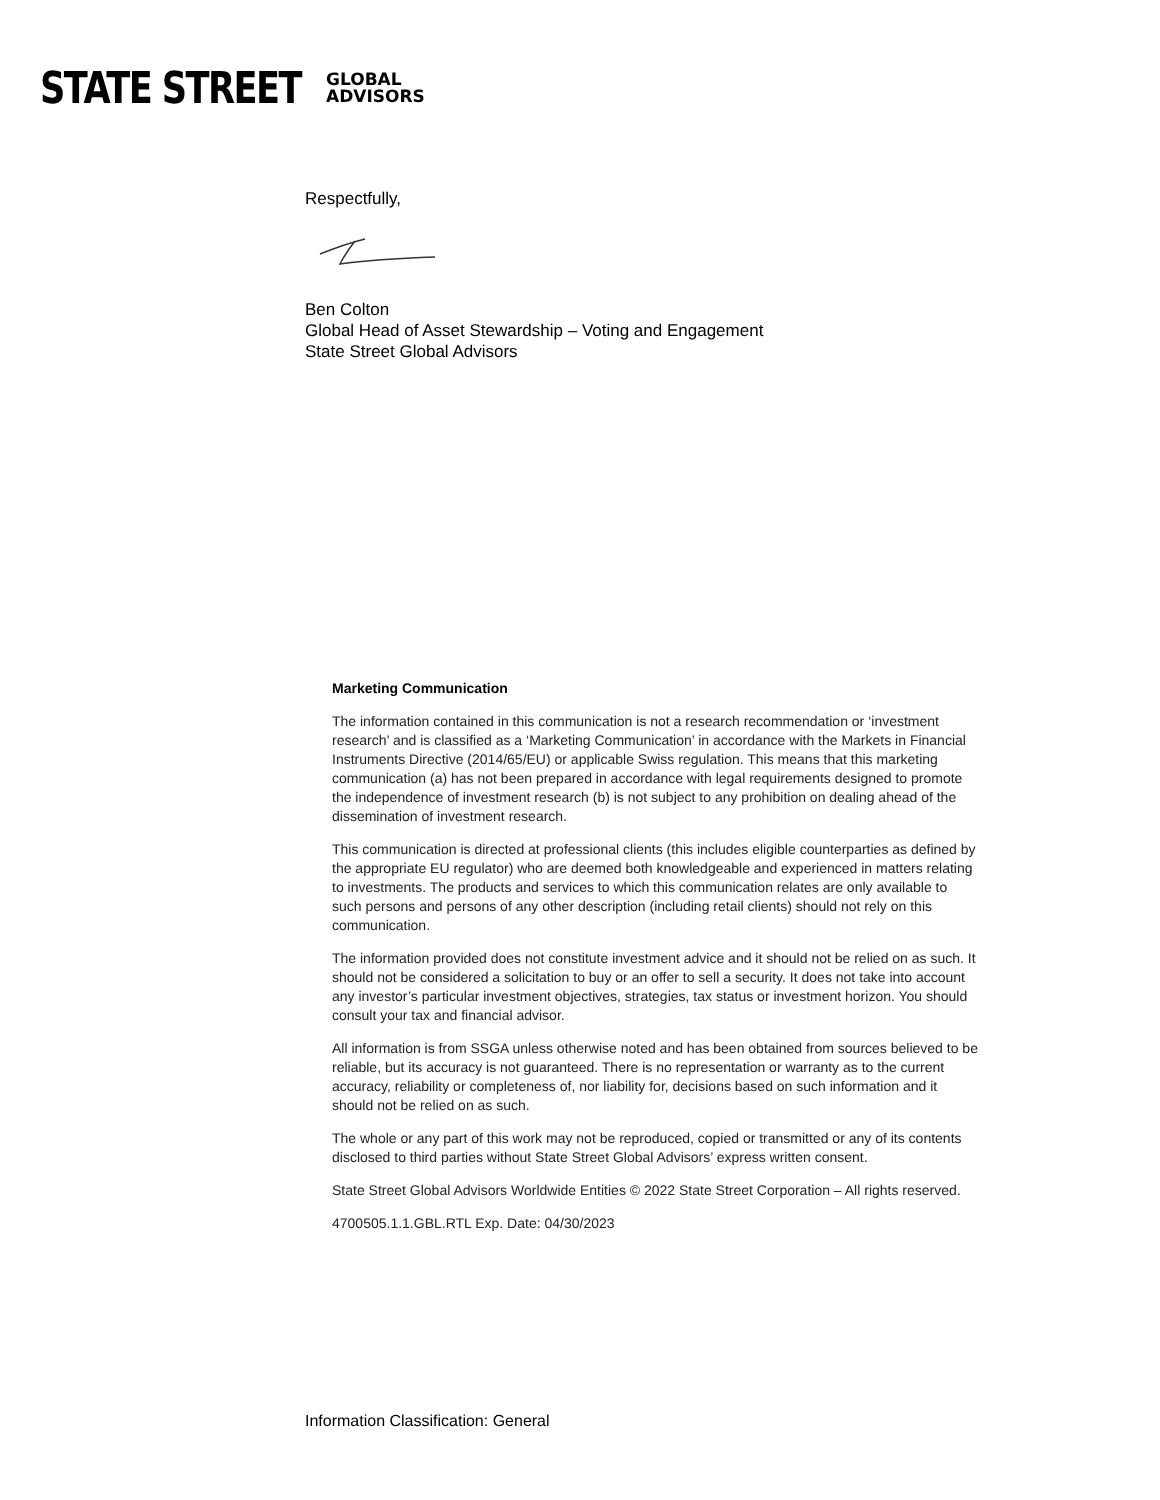STATE STREET
GLOBAL
ADVISORS
Respectfully,
Ben Colton
Global Head of Asset Stewardship – Voting and Engagement
State Street Global Advisors
Marketing Communication
The information contained in this communication is not a research recommendation or ‘investment research’ and is classified as a ‘Marketing Communication’ in accordance with the Markets in Financial Instruments Directive (2014/65/EU) or applicable Swiss regulation. This means that this marketing communication (a) has not been prepared in accordance with legal requirements designed to promote the independence of investment research (b) is not subject to any prohibition on dealing ahead of the dissemination of investment research.
This communication is directed at professional clients (this includes eligible counterparties as defined by the appropriate EU regulator) who are deemed both knowledgeable and experienced in matters relating to investments. The products and services to which this communication relates are only available to such persons and persons of any other description (including retail clients) should not rely on this communication.
The information provided does not constitute investment advice and it should not be relied on as such. It should not be considered a solicitation to buy or an offer to sell a security. It does not take into account any investor’s particular investment objectives, strategies, tax status or investment horizon. You should consult your tax and financial advisor.
All information is from SSGA unless otherwise noted and has been obtained from sources believed to be reliable, but its accuracy is not guaranteed. There is no representation or warranty as to the current accuracy, reliability or completeness of, nor liability for, decisions based on such information and it should not be relied on as such.
The whole or any part of this work may not be reproduced, copied or transmitted or any of its contents disclosed to third parties without State Street Global Advisors’ express written consent.
State Street Global Advisors Worldwide Entities © 2022 State Street Corporation – All rights reserved.
4700505.1.1.GBL.RTL Exp. Date: 04/30/2023
Information Classification: General